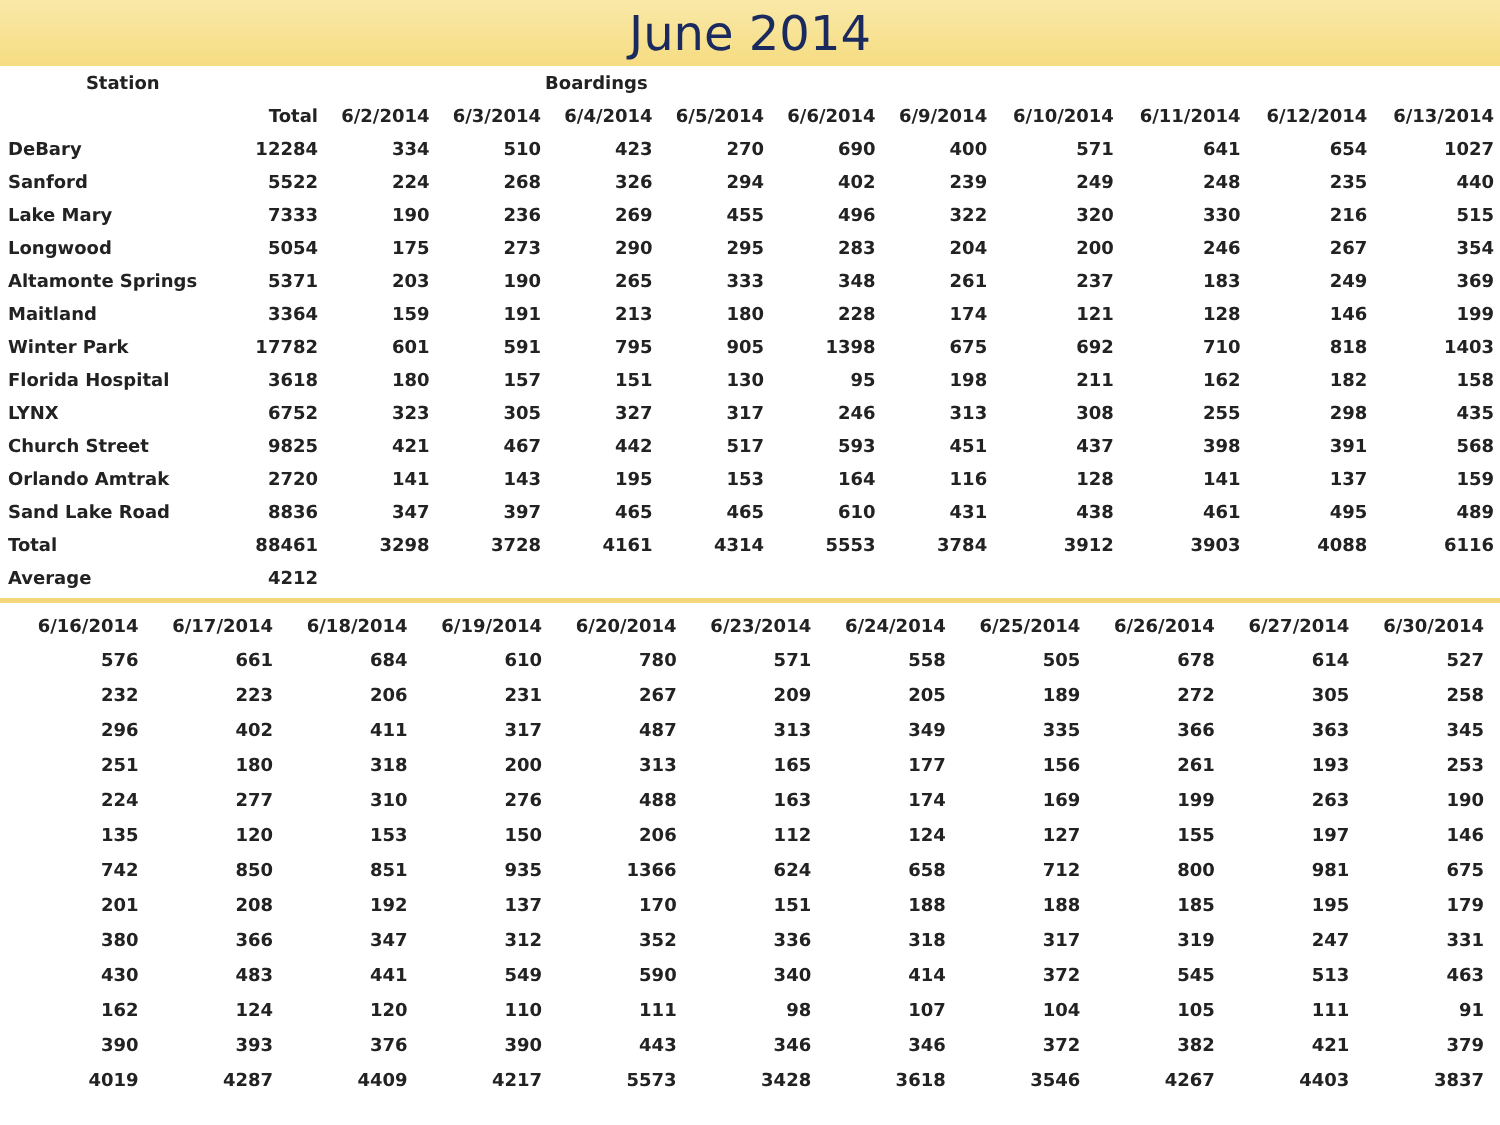June 2014
| Station | | | | Boardings | | | | | | | |
| --- | --- | --- | --- | --- | --- | --- | --- | --- | --- | --- | --- |
| | Total | 6/2/2014 | 6/3/2014 | 6/4/2014 | 6/5/2014 | 6/6/2014 | 6/9/2014 | 6/10/2014 | 6/11/2014 | 6/12/2014 | 6/13/2014 |
| DeBary | 12284 | 334 | 510 | 423 | 270 | 690 | 400 | 571 | 641 | 654 | 1027 |
| Sanford | 5522 | 224 | 268 | 326 | 294 | 402 | 239 | 249 | 248 | 235 | 440 |
| Lake Mary | 7333 | 190 | 236 | 269 | 455 | 496 | 322 | 320 | 330 | 216 | 515 |
| Longwood | 5054 | 175 | 273 | 290 | 295 | 283 | 204 | 200 | 246 | 267 | 354 |
| Altamonte Springs | 5371 | 203 | 190 | 265 | 333 | 348 | 261 | 237 | 183 | 249 | 369 |
| Maitland | 3364 | 159 | 191 | 213 | 180 | 228 | 174 | 121 | 128 | 146 | 199 |
| Winter Park | 17782 | 601 | 591 | 795 | 905 | 1398 | 675 | 692 | 710 | 818 | 1403 |
| Florida Hospital | 3618 | 180 | 157 | 151 | 130 | 95 | 198 | 211 | 162 | 182 | 158 |
| LYNX | 6752 | 323 | 305 | 327 | 317 | 246 | 313 | 308 | 255 | 298 | 435 |
| Church Street | 9825 | 421 | 467 | 442 | 517 | 593 | 451 | 437 | 398 | 391 | 568 |
| Orlando Amtrak | 2720 | 141 | 143 | 195 | 153 | 164 | 116 | 128 | 141 | 137 | 159 |
| Sand Lake Road | 8836 | 347 | 397 | 465 | 465 | 610 | 431 | 438 | 461 | 495 | 489 |
| Total | 88461 | 3298 | 3728 | 4161 | 4314 | 5553 | 3784 | 3912 | 3903 | 4088 | 6116 |
| Average | 4212 | | | | | | | | | | |
| 6/16/2014 | 6/17/2014 | 6/18/2014 | 6/19/2014 | 6/20/2014 | 6/23/2014 | 6/24/2014 | 6/25/2014 | 6/26/2014 | 6/27/2014 | 6/30/2014 |
| --- | --- | --- | --- | --- | --- | --- | --- | --- | --- | --- |
| 576 | 661 | 684 | 610 | 780 | 571 | 558 | 505 | 678 | 614 | 527 |
| 232 | 223 | 206 | 231 | 267 | 209 | 205 | 189 | 272 | 305 | 258 |
| 296 | 402 | 411 | 317 | 487 | 313 | 349 | 335 | 366 | 363 | 345 |
| 251 | 180 | 318 | 200 | 313 | 165 | 177 | 156 | 261 | 193 | 253 |
| 224 | 277 | 310 | 276 | 488 | 163 | 174 | 169 | 199 | 263 | 190 |
| 135 | 120 | 153 | 150 | 206 | 112 | 124 | 127 | 155 | 197 | 146 |
| 742 | 850 | 851 | 935 | 1366 | 624 | 658 | 712 | 800 | 981 | 675 |
| 201 | 208 | 192 | 137 | 170 | 151 | 188 | 188 | 185 | 195 | 179 |
| 380 | 366 | 347 | 312 | 352 | 336 | 318 | 317 | 319 | 247 | 331 |
| 430 | 483 | 441 | 549 | 590 | 340 | 414 | 372 | 545 | 513 | 463 |
| 162 | 124 | 120 | 110 | 111 | 98 | 107 | 104 | 105 | 111 | 91 |
| 390 | 393 | 376 | 390 | 443 | 346 | 346 | 372 | 382 | 421 | 379 |
| 4019 | 4287 | 4409 | 4217 | 5573 | 3428 | 3618 | 3546 | 4267 | 4403 | 3837 |